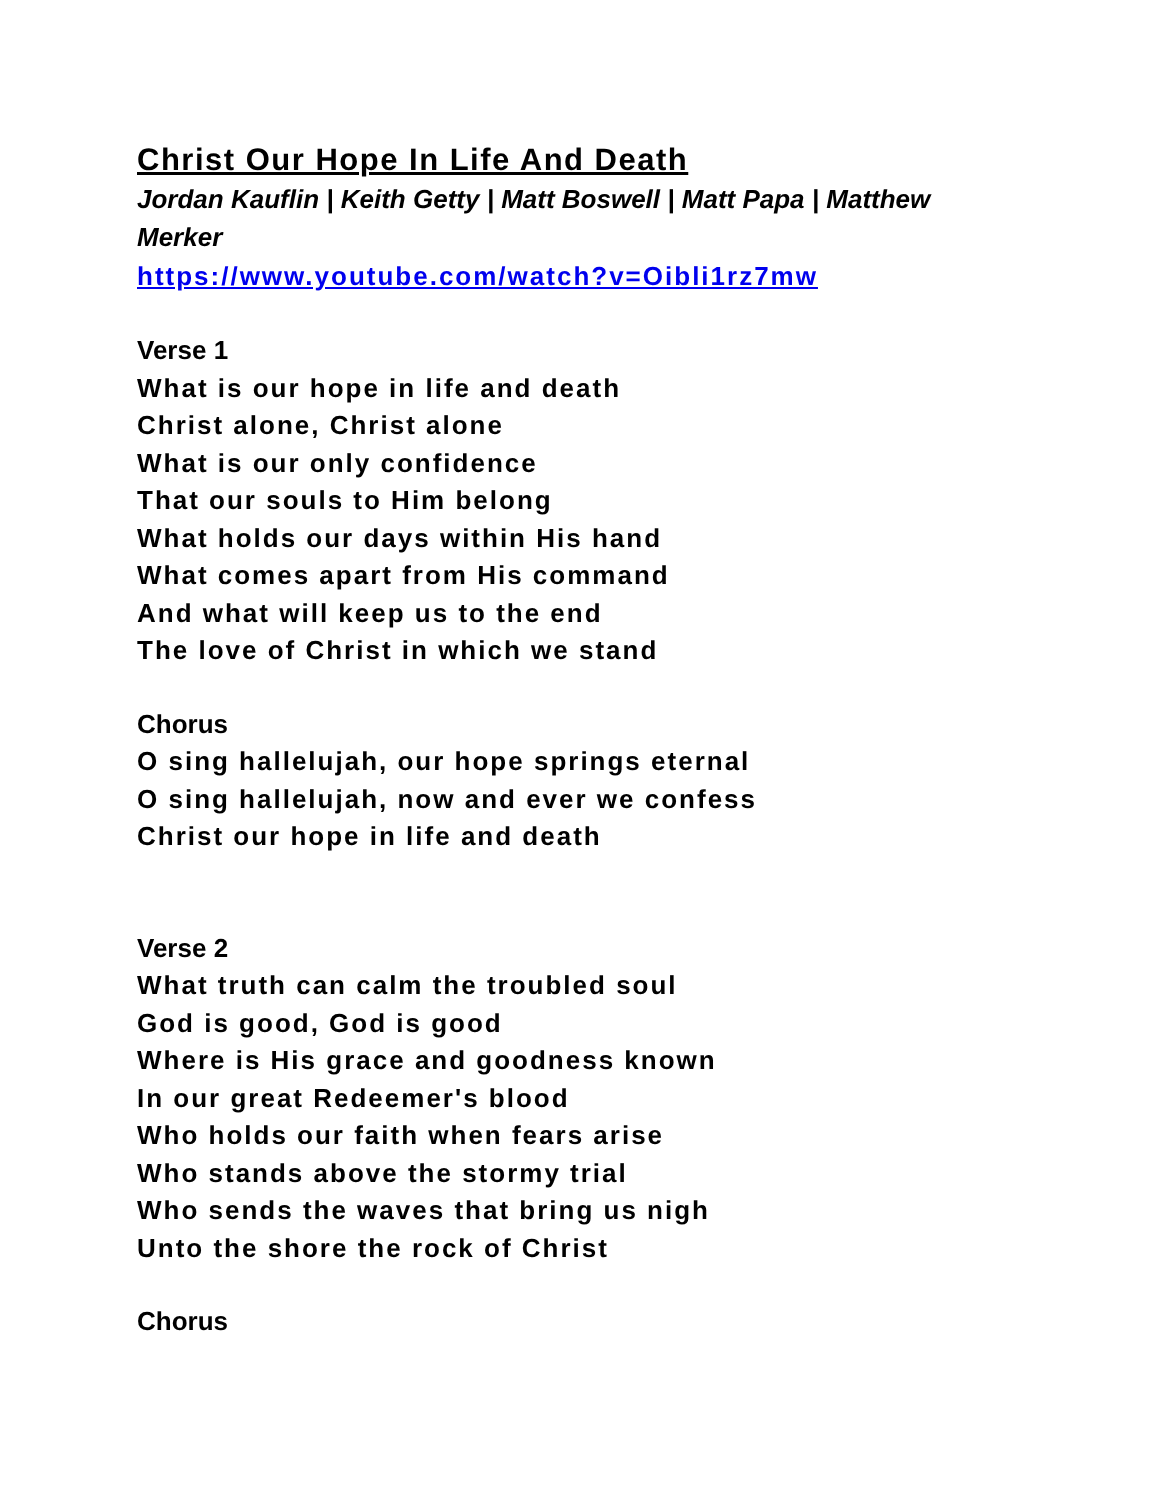Christ Our Hope In Life And Death
Jordan Kauflin | Keith Getty | Matt Boswell | Matt Papa | Matthew Merker
https://www.youtube.com/watch?v=Oibli1rz7mw
Verse 1
What is our hope in life and death
Christ alone, Christ alone
What is our only confidence
That our souls to Him belong
What holds our days within His hand
What comes apart from His command
And what will keep us to the end
The love of Christ in which we stand
Chorus
O sing hallelujah, our hope springs eternal
O sing hallelujah, now and ever we confess
Christ our hope in life and death
Verse 2
What truth can calm the troubled soul
God is good, God is good
Where is His grace and goodness known
In our great Redeemer's blood
Who holds our faith when fears arise
Who stands above the stormy trial
Who sends the waves that bring us nigh
Unto the shore the rock of Christ
Chorus